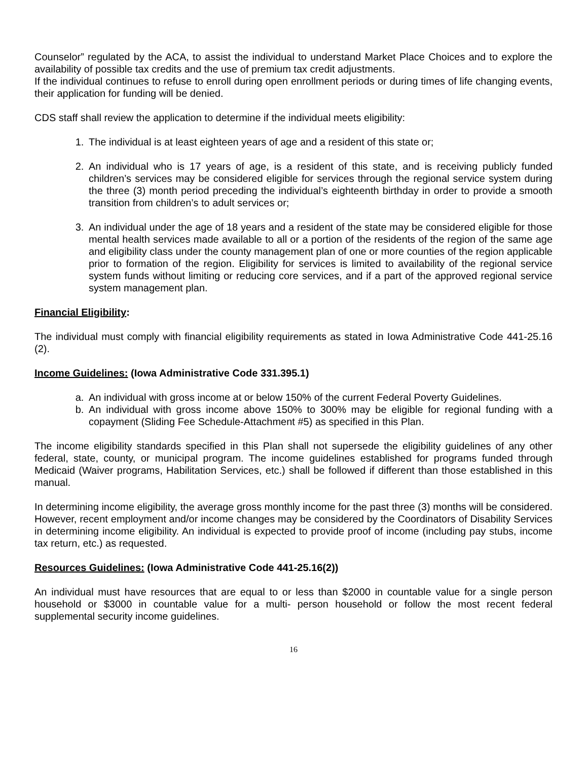Counselor” regulated by the ACA, to assist the individual to understand Market Place Choices and to explore the availability of possible tax credits and the use of premium tax credit adjustments.
If the individual continues to refuse to enroll during open enrollment periods or during times of life changing events, their application for funding will be denied.
CDS staff shall review the application to determine if the individual meets eligibility:
1. The individual is at least eighteen years of age and a resident of this state or;
2. An individual who is 17 years of age, is a resident of this state, and is receiving publicly funded children’s services may be considered eligible for services through the regional service system during the three (3) month period preceding the individual’s eighteenth birthday in order to provide a smooth transition from children’s to adult services or;
3. An individual under the age of 18 years and a resident of the state may be considered eligible for those mental health services made available to all or a portion of the residents of the region of the same age and eligibility class under the county management plan of one or more counties of the region applicable prior to formation of the region. Eligibility for services is limited to availability of the regional service system funds without limiting or reducing core services, and if a part of the approved regional service system management plan.
Financial Eligibility:
The individual must comply with financial eligibility requirements as stated in Iowa Administrative Code 441-25.16 (2).
Income Guidelines: (Iowa Administrative Code 331.395.1)
a. An individual with gross income at or below 150% of the current Federal Poverty Guidelines.
b. An individual with gross income above 150% to 300% may be eligible for regional funding with a copayment (Sliding Fee Schedule-Attachment #5) as specified in this Plan.
The income eligibility standards specified in this Plan shall not supersede the eligibility guidelines of any other federal, state, county, or municipal program. The income guidelines established for programs funded through Medicaid (Waiver programs, Habilitation Services, etc.) shall be followed if different than those established in this manual.
In determining income eligibility, the average gross monthly income for the past three (3) months will be considered. However, recent employment and/or income changes may be considered by the Coordinators of Disability Services in determining income eligibility. An individual is expected to provide proof of income (including pay stubs, income tax return, etc.) as requested.
Resources Guidelines: (Iowa Administrative Code 441-25.16(2))
An individual must have resources that are equal to or less than $2000 in countable value for a single person household or $3000 in countable value for a multi- person household or follow the most recent federal supplemental security income guidelines.
16